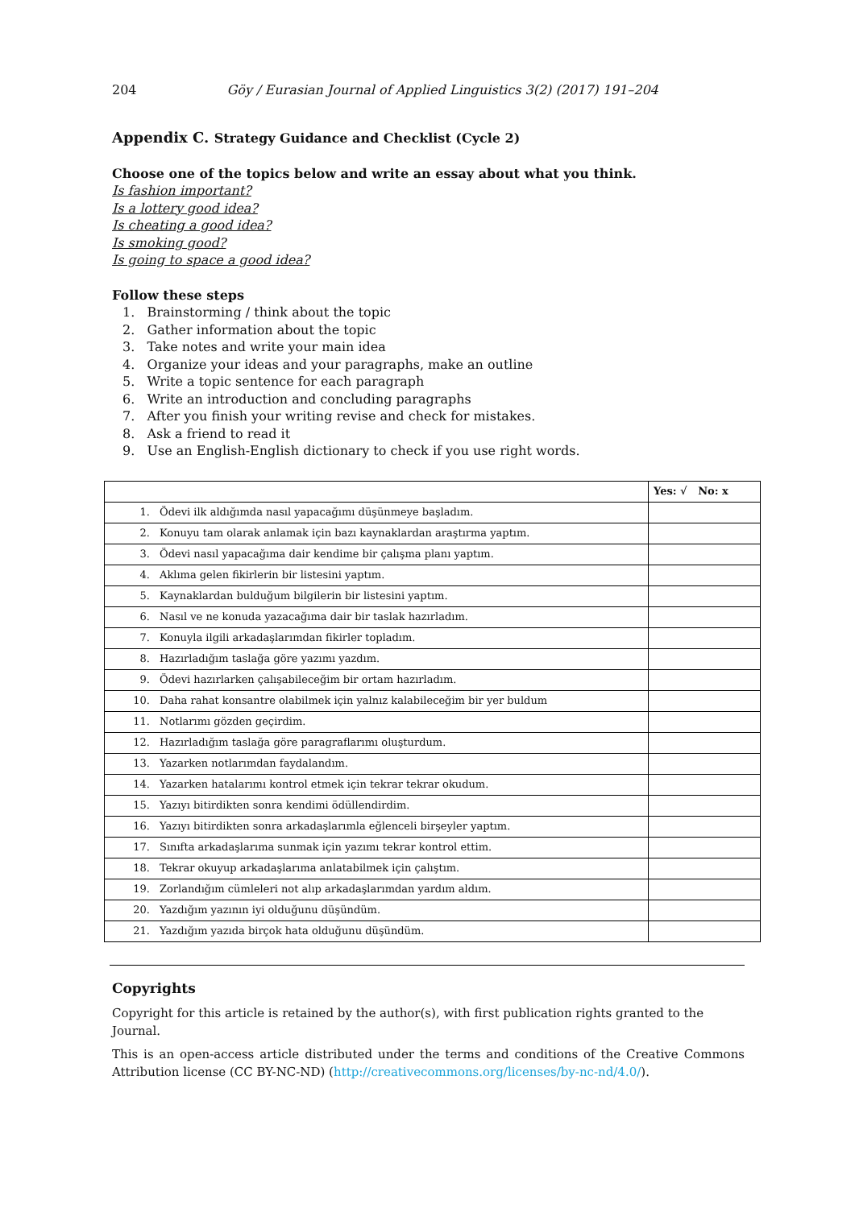204 Göy / Eurasian Journal of Applied Linguistics 3(2) (2017) 191–204
Appendix C. Strategy Guidance and Checklist (Cycle 2)
Choose one of the topics below and write an essay about what you think.
Is fashion important?
Is a lottery good idea?
Is cheating a good idea?
Is smoking good?
Is going to space a good idea?
Follow these steps
1. Brainstorming / think about the topic
2. Gather information about the topic
3. Take notes and write your main idea
4. Organize your ideas and your paragraphs, make an outline
5. Write a topic sentence for each paragraph
6. Write an introduction and concluding paragraphs
7. After you finish your writing revise and check for mistakes.
8. Ask a friend to read it
9. Use an English-English dictionary to check if you use right words.
| | | Yes: √ No: x |
| 1. | Ödevi ilk aldığımda nasıl yapacağımı düşünmeye başladım. | |
| 2. | Konuyu tam olarak anlamak için bazı kaynaklardan araştırma yaptım. | |
| 3. | Ödevi nasıl yapacağıma dair kendime bir çalışma planı yaptım. | |
| 4. | Aklıma gelen fikirlerin bir listesini yaptım. | |
| 5. | Kaynaklardan bulduğum bilgilerin bir listesini yaptım. | |
| 6. | Nasıl ve ne konuda yazacağıma dair bir taslak hazırladım. | |
| 7. | Konuyla ilgili arkadaşlarımdan fikirler topladım. | |
| 8. | Hazırladığım taslağa göre yazımı yazdım. | |
| 9. | Ödevi hazırlarken çalışabileceğim bir ortam hazırladım. | |
| 10. | Daha rahat konsantre olabilmek için yalnız kalabileceğim bir yer buldum | |
| 11. | Notlarımı gözden geçirdim. | |
| 12. | Hazırladığım taslağa göre paragraflarımı oluşturdum. | |
| 13. | Yazarken notlarımdan faydalandım. | |
| 14. | Yazarken hatalarımı kontrol etmek için tekrar tekrar okudum. | |
| 15. | Yazıyı bitirdikten sonra kendimi ödüllendirdim. | |
| 16. | Yazıyı bitirdikten sonra arkadaşlarımla eğlenceli birşeyler yaptım. | |
| 17. | Sınıfta arkadaşlarıma sunmak için yazımı tekrar kontrol ettim. | |
| 18. | Tekrar okuyup arkadaşlarıma anlatabilmek için çalıştım. | |
| 19. | Zorlandığım cümleleri not alıp arkadaşlarımdan yardım aldım. | |
| 20. | Yazdığım yazının iyi olduğunu düşündüm. | |
| 21. | Yazdığım yazıda birçok hata olduğunu düşündüm. | |
Copyrights
Copyright for this article is retained by the author(s), with first publication rights granted to the Journal.
This is an open-access article distributed under the terms and conditions of the Creative Commons Attribution license (CC BY-NC-ND) (http://creativecommons.org/licenses/by-nc-nd/4.0/).